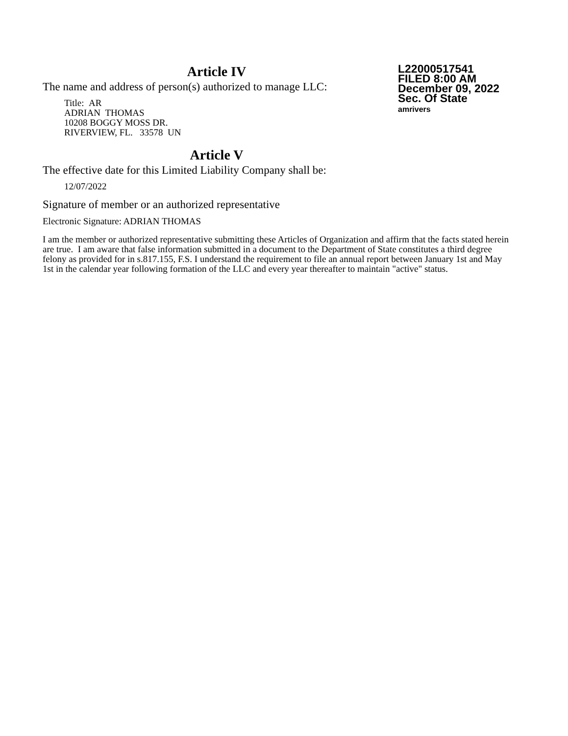Article IV
L22000517541
FILED 8:00 AM
December 09, 2022
Sec. Of State
amrivers
The name and address of person(s) authorized to manage LLC:
Title: AR
ADRIAN THOMAS
10208 BOGGY MOSS DR.
RIVERVIEW, FL. 33578 UN
Article V
The effective date for this Limited Liability Company shall be:
12/07/2022
Signature of member or an authorized representative
Electronic Signature: ADRIAN THOMAS
I am the member or authorized representative submitting these Articles of Organization and affirm that the facts stated herein are true. I am aware that false information submitted in a document to the Department of State constitutes a third degree felony as provided for in s.817.155, F.S. I understand the requirement to file an annual report between January 1st and May 1st in the calendar year following formation of the LLC and every year thereafter to maintain "active" status.